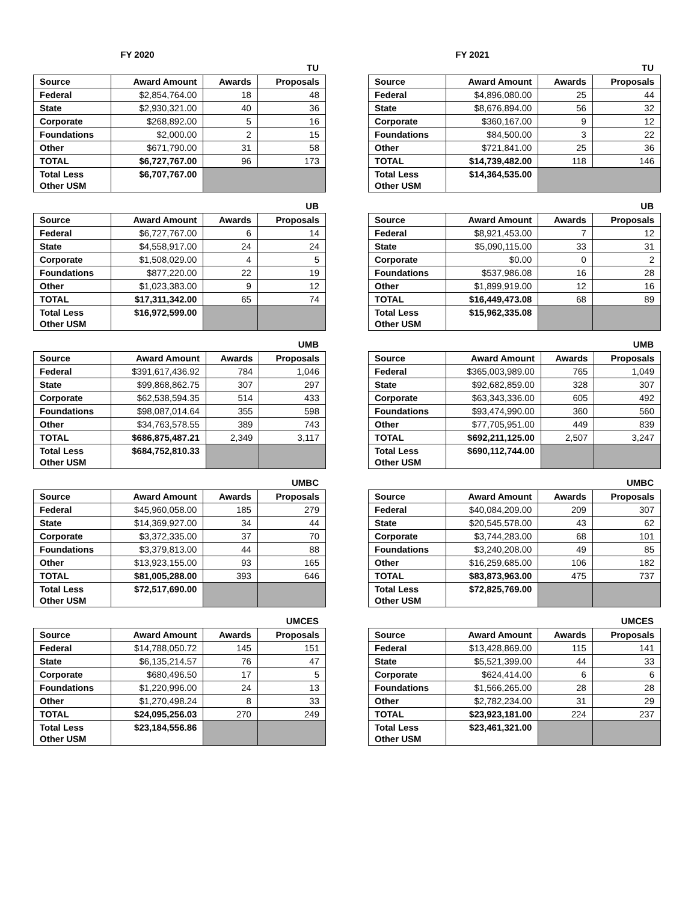FY 2020
TU
| Source | Award Amount | Awards | Proposals |
| --- | --- | --- | --- |
| Federal | $2,854,764.00 | 18 | 48 |
| State | $2,930,321.00 | 40 | 36 |
| Corporate | $268,892.00 | 5 | 16 |
| Foundations | $2,000.00 | 2 | 15 |
| Other | $671,790.00 | 31 | 58 |
| TOTAL | $6,727,767.00 | 96 | 173 |
| Total Less Other USM | $6,707,767.00 | | |
UB
| Source | Award Amount | Awards | Proposals |
| --- | --- | --- | --- |
| Federal | $6,727,767.00 | 6 | 14 |
| State | $4,558,917.00 | 24 | 24 |
| Corporate | $1,508,029.00 | 4 | 5 |
| Foundations | $877,220.00 | 22 | 19 |
| Other | $1,023,383.00 | 9 | 12 |
| TOTAL | $17,311,342.00 | 65 | 74 |
| Total Less Other USM | $16,972,599.00 | | |
UMB
| Source | Award Amount | Awards | Proposals |
| --- | --- | --- | --- |
| Federal | $391,617,436.92 | 784 | 1,046 |
| State | $99,868,862.75 | 307 | 297 |
| Corporate | $62,538,594.35 | 514 | 433 |
| Foundations | $98,087,014.64 | 355 | 598 |
| Other | $34,763,578.55 | 389 | 743 |
| TOTAL | $686,875,487.21 | 2,349 | 3,117 |
| Total Less Other USM | $684,752,810.33 | | |
UMBC
| Source | Award Amount | Awards | Proposals |
| --- | --- | --- | --- |
| Federal | $45,960,058.00 | 185 | 279 |
| State | $14,369,927.00 | 34 | 44 |
| Corporate | $3,372,335.00 | 37 | 70 |
| Foundations | $3,379,813.00 | 44 | 88 |
| Other | $13,923,155.00 | 93 | 165 |
| TOTAL | $81,005,288.00 | 393 | 646 |
| Total Less Other USM | $72,517,690.00 | | |
UMCES
| Source | Award Amount | Awards | Proposals |
| --- | --- | --- | --- |
| Federal | $14,788,050.72 | 145 | 151 |
| State | $6,135,214.57 | 76 | 47 |
| Corporate | $680,496.50 | 17 | 5 |
| Foundations | $1,220,996.00 | 24 | 13 |
| Other | $1,270,498.24 | 8 | 33 |
| TOTAL | $24,095,256.03 | 270 | 249 |
| Total Less Other USM | $23,184,556.86 | | |
FY 2021
TU
| Source | Award Amount | Awards | Proposals |
| --- | --- | --- | --- |
| Federal | $4,896,080.00 | 25 | 44 |
| State | $8,676,894.00 | 56 | 32 |
| Corporate | $360,167.00 | 9 | 12 |
| Foundations | $84,500.00 | 3 | 22 |
| Other | $721,841.00 | 25 | 36 |
| TOTAL | $14,739,482.00 | 118 | 146 |
| Total Less Other USM | $14,364,535.00 | | |
UB
| Source | Award Amount | Awards | Proposals |
| --- | --- | --- | --- |
| Federal | $8,921,453.00 | 7 | 12 |
| State | $5,090,115.00 | 33 | 31 |
| Corporate | $0.00 | 0 | 2 |
| Foundations | $537,986.08 | 16 | 28 |
| Other | $1,899,919.00 | 12 | 16 |
| TOTAL | $16,449,473.08 | 68 | 89 |
| Total Less Other USM | $15,962,335.08 | | |
UMB
| Source | Award Amount | Awards | Proposals |
| --- | --- | --- | --- |
| Federal | $365,003,989.00 | 765 | 1,049 |
| State | $92,682,859.00 | 328 | 307 |
| Corporate | $63,343,336.00 | 605 | 492 |
| Foundations | $93,474,990.00 | 360 | 560 |
| Other | $77,705,951.00 | 449 | 839 |
| TOTAL | $692,211,125.00 | 2,507 | 3,247 |
| Total Less Other USM | $690,112,744.00 | | |
UMBC
| Source | Award Amount | Awards | Proposals |
| --- | --- | --- | --- |
| Federal | $40,084,209.00 | 209 | 307 |
| State | $20,545,578.00 | 43 | 62 |
| Corporate | $3,744,283.00 | 68 | 101 |
| Foundations | $3,240,208.00 | 49 | 85 |
| Other | $16,259,685.00 | 106 | 182 |
| TOTAL | $83,873,963.00 | 475 | 737 |
| Total Less Other USM | $72,825,769.00 | | |
UMCES
| Source | Award Amount | Awards | Proposals |
| --- | --- | --- | --- |
| Federal | $13,428,869.00 | 115 | 141 |
| State | $5,521,399.00 | 44 | 33 |
| Corporate | $624,414.00 | 6 | 6 |
| Foundations | $1,566,265.00 | 28 | 28 |
| Other | $2,782,234.00 | 31 | 29 |
| TOTAL | $23,923,181.00 | 224 | 237 |
| Total Less Other USM | $23,461,321.00 | | |